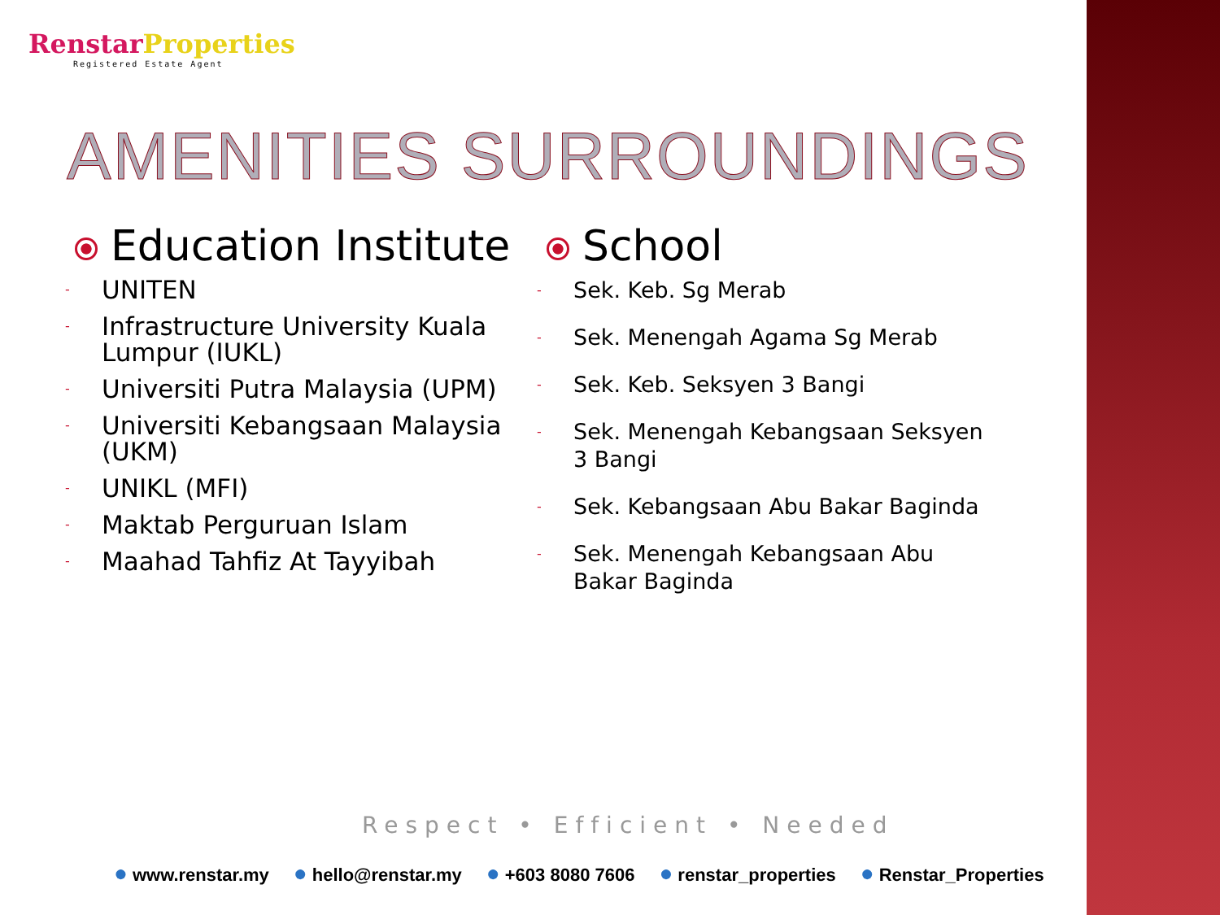RenstarProperties
Registered Estate Agent
AMENITIES SURROUNDINGS
Education Institute
UNITEN
Infrastructure University Kuala Lumpur (IUKL)
Universiti Putra Malaysia (UPM)
Universiti Kebangsaan Malaysia (UKM)
UNIKL (MFI)
Maktab Perguruan Islam
Maahad Tahfiz At Tayyibah
School
Sek. Keb. Sg Merab
Sek. Menengah Agama Sg Merab
Sek. Keb. Seksyen 3 Bangi
Sek. Menengah Kebangsaan Seksyen 3 Bangi
Sek. Kebangsaan Abu Bakar Baginda
Sek. Menengah Kebangsaan Abu Bakar Baginda
Respect • Efficient • Needed
www.renstar.my hello@renstar.my +603 8080 7606 renstar_properties Renstar_Properties